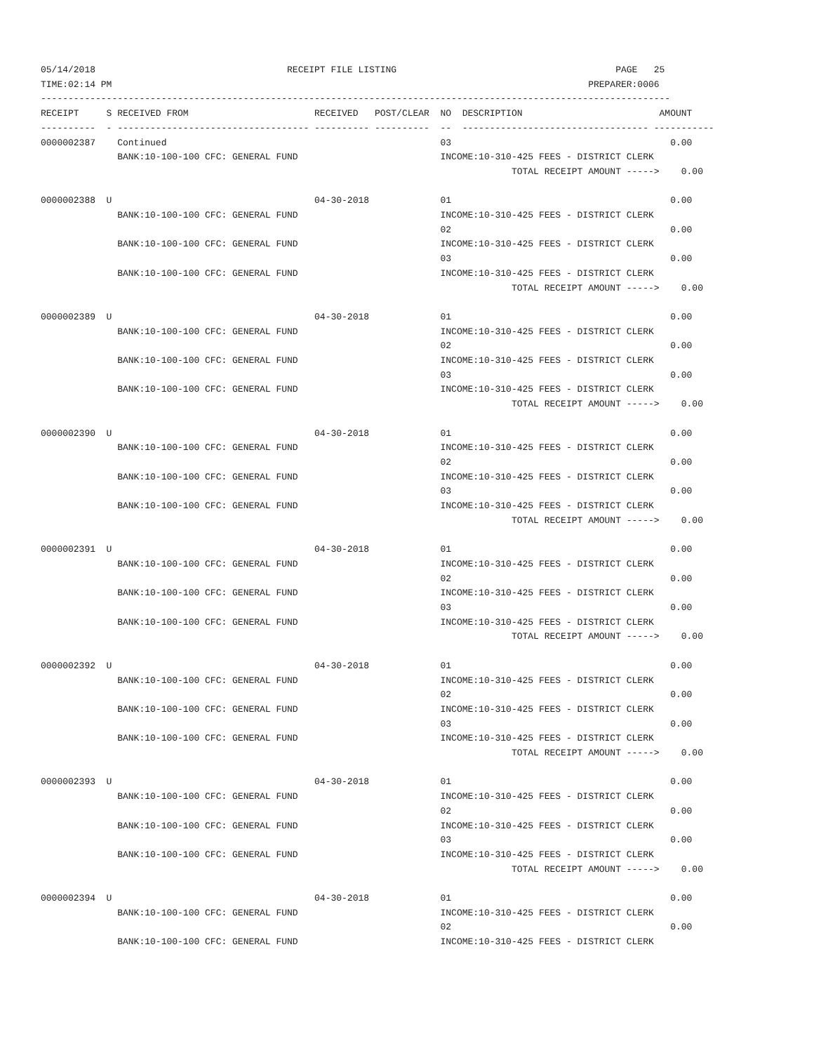05/14/2018                                   RECEIPT FILE LISTING                                        PAGE   25
TIME:02:14 PM                                                                                       PREPARER:0006
-------------------------------------------------------------------------------------------------------------------
RECEIPT     S RECEIVED FROM                       RECEIVED   POST/CLEAR  NO  DESCRIPTION                         AMOUNT
----------  - ----------------------------------- ---------- ----------  --  ---------------------------------- -----------
0000002387    Continued                                                  03                                        0.00
              BANK:10-100-100 CFC: GENERAL FUND                          INCOME:10-310-425 FEES - DISTRICT CLERK
                                                                                      TOTAL RECEIPT AMOUNT ----->    0.00

0000002388  U                                     04-30-2018             01                                        0.00
              BANK:10-100-100 CFC: GENERAL FUND                          INCOME:10-310-425 FEES - DISTRICT CLERK
                                                                         02                                        0.00
              BANK:10-100-100 CFC: GENERAL FUND                          INCOME:10-310-425 FEES - DISTRICT CLERK
                                                                         03                                        0.00
              BANK:10-100-100 CFC: GENERAL FUND                          INCOME:10-310-425 FEES - DISTRICT CLERK
                                                                                      TOTAL RECEIPT AMOUNT ----->    0.00

0000002389  U                                     04-30-2018             01                                        0.00
              BANK:10-100-100 CFC: GENERAL FUND                          INCOME:10-310-425 FEES - DISTRICT CLERK
                                                                         02                                        0.00
              BANK:10-100-100 CFC: GENERAL FUND                          INCOME:10-310-425 FEES - DISTRICT CLERK
                                                                         03                                        0.00
              BANK:10-100-100 CFC: GENERAL FUND                          INCOME:10-310-425 FEES - DISTRICT CLERK
                                                                                      TOTAL RECEIPT AMOUNT ----->    0.00

0000002390  U                                     04-30-2018             01                                        0.00
              BANK:10-100-100 CFC: GENERAL FUND                          INCOME:10-310-425 FEES - DISTRICT CLERK
                                                                         02                                        0.00
              BANK:10-100-100 CFC: GENERAL FUND                          INCOME:10-310-425 FEES - DISTRICT CLERK
                                                                         03                                        0.00
              BANK:10-100-100 CFC: GENERAL FUND                          INCOME:10-310-425 FEES - DISTRICT CLERK
                                                                                      TOTAL RECEIPT AMOUNT ----->    0.00

0000002391  U                                     04-30-2018             01                                        0.00
              BANK:10-100-100 CFC: GENERAL FUND                          INCOME:10-310-425 FEES - DISTRICT CLERK
                                                                         02                                        0.00
              BANK:10-100-100 CFC: GENERAL FUND                          INCOME:10-310-425 FEES - DISTRICT CLERK
                                                                         03                                        0.00
              BANK:10-100-100 CFC: GENERAL FUND                          INCOME:10-310-425 FEES - DISTRICT CLERK
                                                                                      TOTAL RECEIPT AMOUNT ----->    0.00

0000002392  U                                     04-30-2018             01                                        0.00
              BANK:10-100-100 CFC: GENERAL FUND                          INCOME:10-310-425 FEES - DISTRICT CLERK
                                                                         02                                        0.00
              BANK:10-100-100 CFC: GENERAL FUND                          INCOME:10-310-425 FEES - DISTRICT CLERK
                                                                         03                                        0.00
              BANK:10-100-100 CFC: GENERAL FUND                          INCOME:10-310-425 FEES - DISTRICT CLERK
                                                                                      TOTAL RECEIPT AMOUNT ----->    0.00

0000002393  U                                     04-30-2018             01                                        0.00
              BANK:10-100-100 CFC: GENERAL FUND                          INCOME:10-310-425 FEES - DISTRICT CLERK
                                                                         02                                        0.00
              BANK:10-100-100 CFC: GENERAL FUND                          INCOME:10-310-425 FEES - DISTRICT CLERK
                                                                         03                                        0.00
              BANK:10-100-100 CFC: GENERAL FUND                          INCOME:10-310-425 FEES - DISTRICT CLERK
                                                                                      TOTAL RECEIPT AMOUNT ----->    0.00

0000002394  U                                     04-30-2018             01                                        0.00
              BANK:10-100-100 CFC: GENERAL FUND                          INCOME:10-310-425 FEES - DISTRICT CLERK
                                                                         02                                        0.00
              BANK:10-100-100 CFC: GENERAL FUND                          INCOME:10-310-425 FEES - DISTRICT CLERK